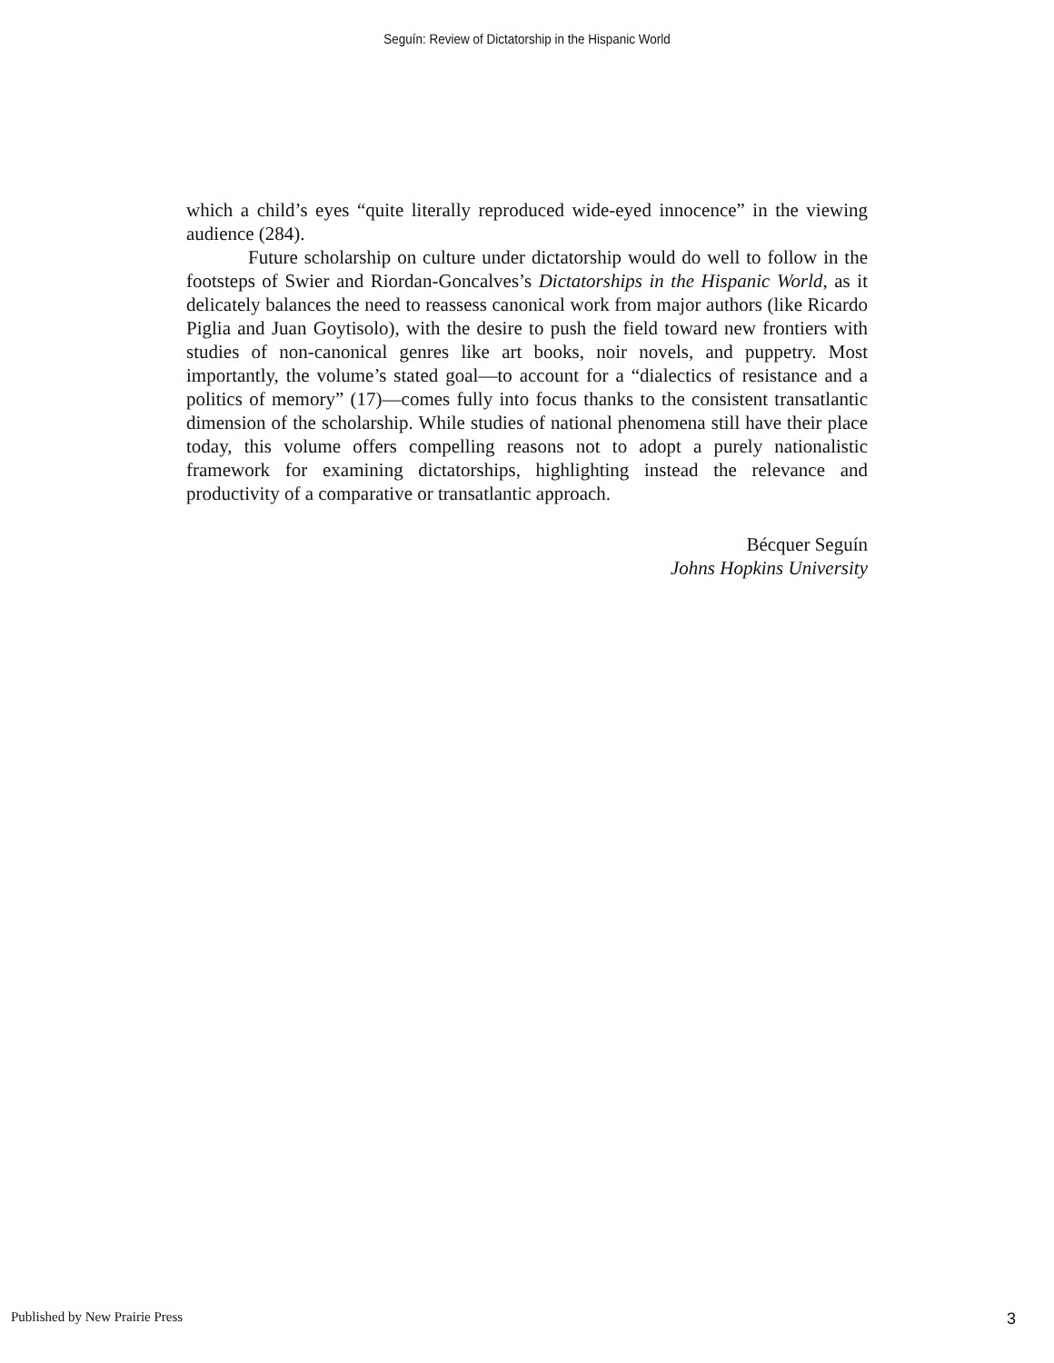Seguín: Review of Dictatorship in the Hispanic World
which a child’s eyes “quite literally reproduced wide-eyed innocence” in the viewing audience (284).
Future scholarship on culture under dictatorship would do well to follow in the footsteps of Swier and Riordan-Goncalves’s Dictatorships in the Hispanic World, as it delicately balances the need to reassess canonical work from major authors (like Ricardo Piglia and Juan Goytisolo), with the desire to push the field toward new frontiers with studies of non-canonical genres like art books, noir novels, and puppetry. Most importantly, the volume’s stated goal—to account for a “dialectics of resistance and a politics of memory” (17)—comes fully into focus thanks to the consistent transatlantic dimension of the scholarship. While studies of national phenomena still have their place today, this volume offers compelling reasons not to adopt a purely nationalistic framework for examining dictatorships, highlighting instead the relevance and productivity of a comparative or transatlantic approach.
Bécquer Seguín
Johns Hopkins University
Published by New Prairie Press 3